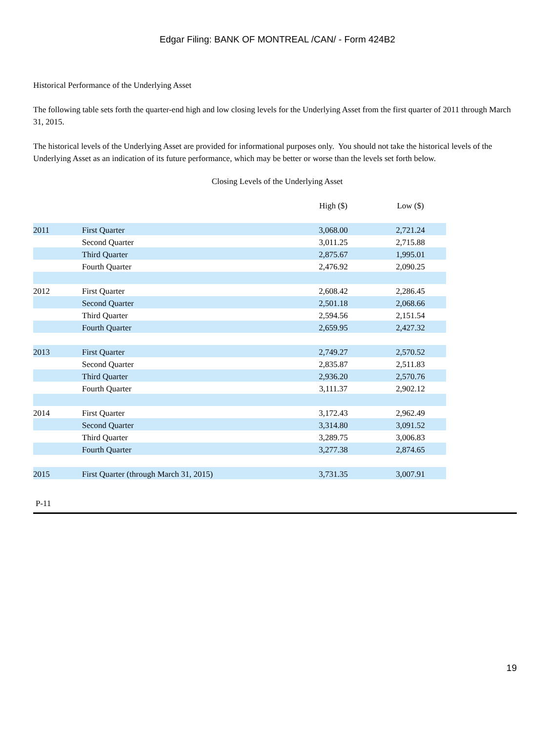Edgar Filing: BANK OF MONTREAL /CAN/ - Form 424B2
Historical Performance of the Underlying Asset
The following table sets forth the quarter-end high and low closing levels for the Underlying Asset from the first quarter of 2011 through March 31, 2015.
The historical levels of the Underlying Asset are provided for informational purposes only. You should not take the historical levels of the Underlying Asset as an indication of its future performance, which may be better or worse than the levels set forth below.
Closing Levels of the Underlying Asset
| | | High ($) | Low ($) |
| --- | --- | --- | --- |
| 2011 | First Quarter | 3,068.00 | 2,721.24 |
| | Second Quarter | 3,011.25 | 2,715.88 |
| | Third Quarter | 2,875.67 | 1,995.01 |
| | Fourth Quarter | 2,476.92 | 2,090.25 |
| 2012 | First Quarter | 2,608.42 | 2,286.45 |
| | Second Quarter | 2,501.18 | 2,068.66 |
| | Third Quarter | 2,594.56 | 2,151.54 |
| | Fourth Quarter | 2,659.95 | 2,427.32 |
| 2013 | First Quarter | 2,749.27 | 2,570.52 |
| | Second Quarter | 2,835.87 | 2,511.83 |
| | Third Quarter | 2,936.20 | 2,570.76 |
| | Fourth Quarter | 3,111.37 | 2,902.12 |
| 2014 | First Quarter | 3,172.43 | 2,962.49 |
| | Second Quarter | 3,314.80 | 3,091.52 |
| | Third Quarter | 3,289.75 | 3,006.83 |
| | Fourth Quarter | 3,277.38 | 2,874.65 |
| 2015 | First Quarter (through March 31, 2015) | 3,731.35 | 3,007.91 |
P-11
19